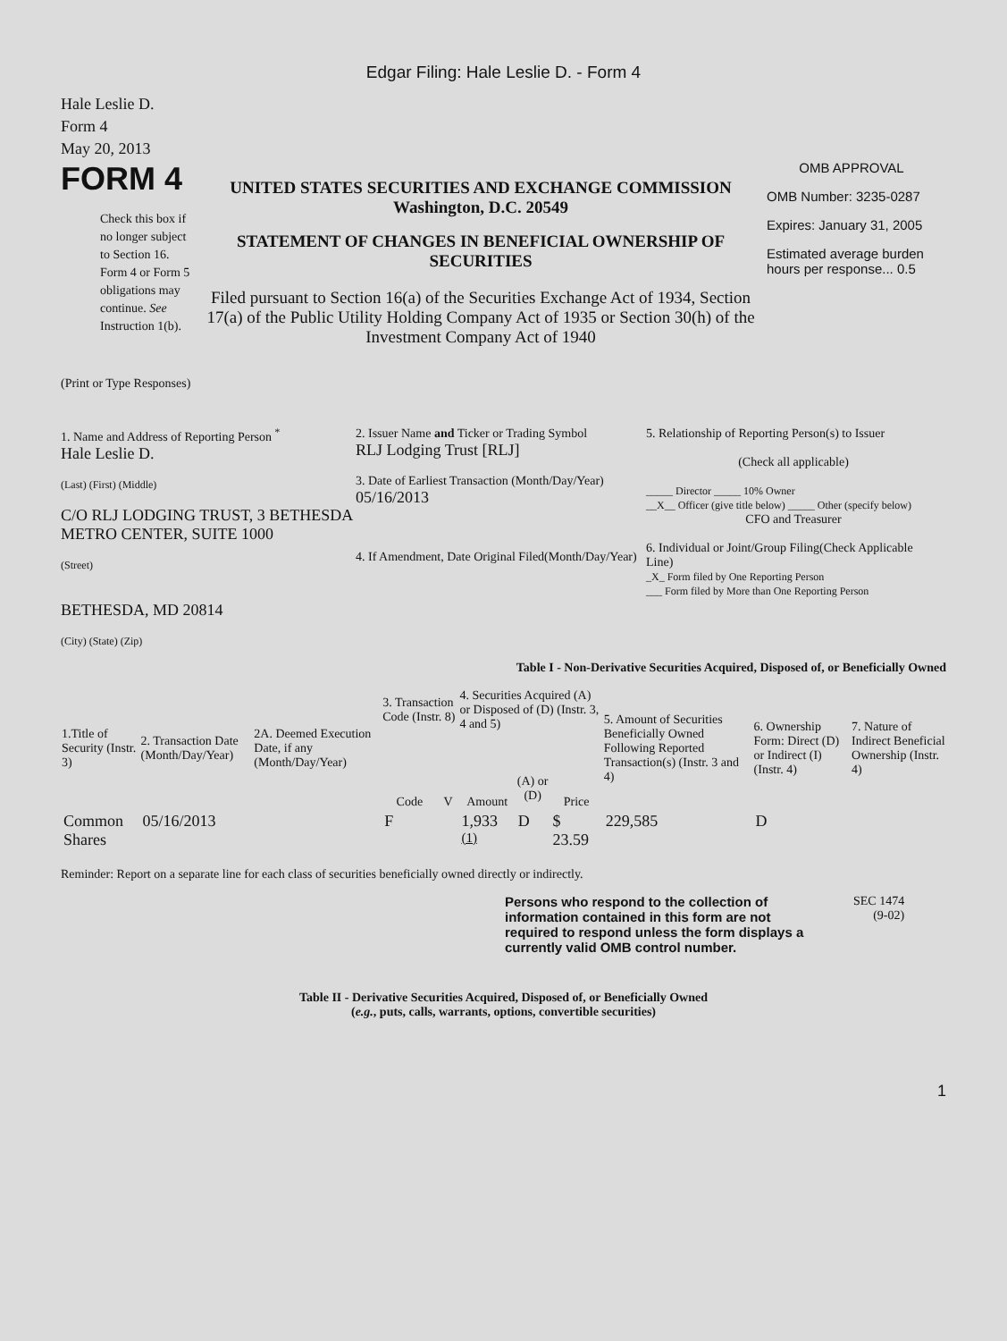Edgar Filing: Hale Leslie D. - Form 4
Hale Leslie D.
Form 4
May 20, 2013
FORM 4
Check this box if no longer subject to Section 16. Form 4 or Form 5 obligations may continue. See Instruction 1(b).
UNITED STATES SECURITIES AND EXCHANGE COMMISSION
Washington, D.C. 20549
STATEMENT OF CHANGES IN BENEFICIAL OWNERSHIP OF SECURITIES
Filed pursuant to Section 16(a) of the Securities Exchange Act of 1934, Section 17(a) of the Public Utility Holding Company Act of 1935 or Section 30(h) of the Investment Company Act of 1940
OMB APPROVAL
OMB Number: 3235-0287
Expires: January 31, 2005
Estimated average burden hours per response... 0.5
(Print or Type Responses)
1. Name and Address of Reporting Person <sup>*</sup>
Hale Leslie D.
(Last) (First) (Middle)
C/O RLJ LODGING TRUST, 3 BETHESDA METRO CENTER, SUITE 1000
(Street)
BETHESDA, MD 20814
(City) (State) (Zip)
2. Issuer Name and Ticker or Trading Symbol
RLJ Lodging Trust [RLJ]
3. Date of Earliest Transaction (Month/Day/Year)
05/16/2013
4. If Amendment, Date Original Filed(Month/Day/Year)
5. Relationship of Reporting Person(s) to Issuer
(Check all applicable)
_____ Director _____ 10% Owner
__X__ Officer (give title below) _____ Other (specify below)
CFO and Treasurer
6. Individual or Joint/Group Filing(Check Applicable Line)
_X_ Form filed by One Reporting Person
___ Form filed by More than One Reporting Person
Table I - Non-Derivative Securities Acquired, Disposed of, or Beneficially Owned
| 1.Title of Security (Instr. 3) | 2. Transaction Date (Month/Day/Year) | 2A. Deemed Execution Date, if any (Month/Day/Year) | 3. Transaction Code (Instr. 8) | | 4. Securities Acquired (A) or Disposed of (D) (Instr. 3, 4 and 5) | | | 5. Amount of Securities Beneficially Owned Following Reported Transaction(s) (Instr. 3 and 4) | 6. Ownership Form: Direct (D) or Indirect (I) (Instr. 4) | 7. Nature of Indirect Beneficial Ownership (Instr. 4) |
| --- | --- | --- | --- | --- | --- | --- | --- | --- | --- | --- |
| | | | Code | V | Amount | (A) or (D) | Price | | | |
| Common Shares | 05/16/2013 | | F | | 1,933 <sup>(1)</sup> | D | $ 23.59 | 229,585 | D | |
Reminder: Report on a separate line for each class of securities beneficially owned directly or indirectly.
Persons who respond to the collection of information contained in this form are not required to respond unless the form displays a currently valid OMB control number.
SEC 1474
(9-02)
Table II - Derivative Securities Acquired, Disposed of, or Beneficially Owned
(e.g., puts, calls, warrants, options, convertible securities)
1